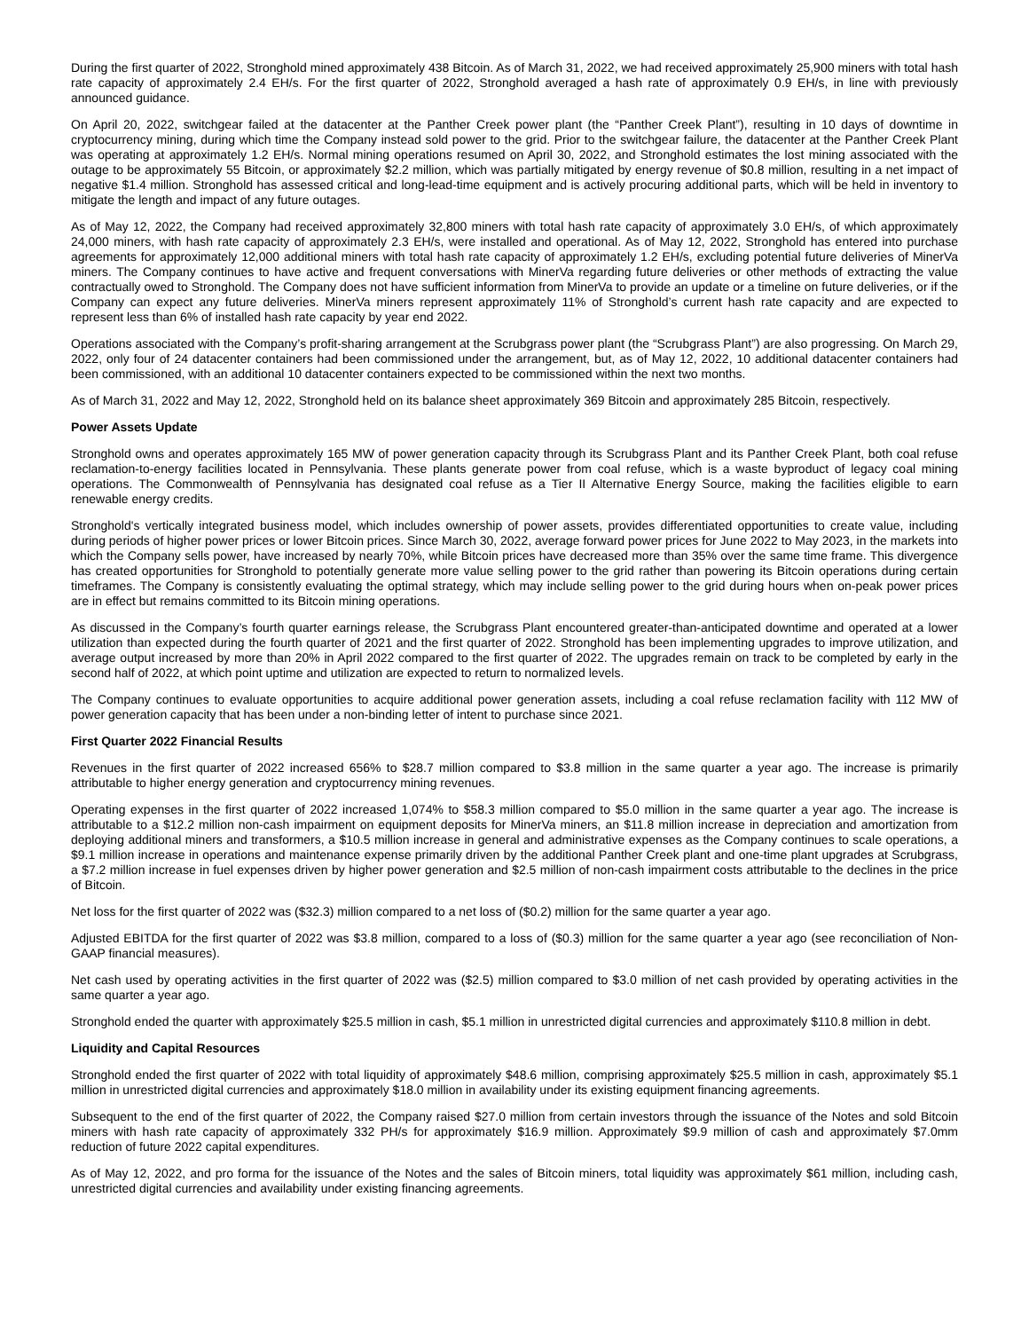During the first quarter of 2022, Stronghold mined approximately 438 Bitcoin. As of March 31, 2022, we had received approximately 25,900 miners with total hash rate capacity of approximately 2.4 EH/s. For the first quarter of 2022, Stronghold averaged a hash rate of approximately 0.9 EH/s, in line with previously announced guidance.
On April 20, 2022, switchgear failed at the datacenter at the Panther Creek power plant (the “Panther Creek Plant”), resulting in 10 days of downtime in cryptocurrency mining, during which time the Company instead sold power to the grid. Prior to the switchgear failure, the datacenter at the Panther Creek Plant was operating at approximately 1.2 EH/s. Normal mining operations resumed on April 30, 2022, and Stronghold estimates the lost mining associated with the outage to be approximately 55 Bitcoin, or approximately $2.2 million, which was partially mitigated by energy revenue of $0.8 million, resulting in a net impact of negative $1.4 million. Stronghold has assessed critical and long-lead-time equipment and is actively procuring additional parts, which will be held in inventory to mitigate the length and impact of any future outages.
As of May 12, 2022, the Company had received approximately 32,800 miners with total hash rate capacity of approximately 3.0 EH/s, of which approximately 24,000 miners, with hash rate capacity of approximately 2.3 EH/s, were installed and operational. As of May 12, 2022, Stronghold has entered into purchase agreements for approximately 12,000 additional miners with total hash rate capacity of approximately 1.2 EH/s, excluding potential future deliveries of MinerVa miners. The Company continues to have active and frequent conversations with MinerVa regarding future deliveries or other methods of extracting the value contractually owed to Stronghold. The Company does not have sufficient information from MinerVa to provide an update or a timeline on future deliveries, or if the Company can expect any future deliveries. MinerVa miners represent approximately 11% of Stronghold’s current hash rate capacity and are expected to represent less than 6% of installed hash rate capacity by year end 2022.
Operations associated with the Company’s profit-sharing arrangement at the Scrubgrass power plant (the “Scrubgrass Plant”) are also progressing. On March 29, 2022, only four of 24 datacenter containers had been commissioned under the arrangement, but, as of May 12, 2022, 10 additional datacenter containers had been commissioned, with an additional 10 datacenter containers expected to be commissioned within the next two months.
As of March 31, 2022 and May 12, 2022, Stronghold held on its balance sheet approximately 369 Bitcoin and approximately 285 Bitcoin, respectively.
Power Assets Update
Stronghold owns and operates approximately 165 MW of power generation capacity through its Scrubgrass Plant and its Panther Creek Plant, both coal refuse reclamation-to-energy facilities located in Pennsylvania. These plants generate power from coal refuse, which is a waste byproduct of legacy coal mining operations. The Commonwealth of Pennsylvania has designated coal refuse as a Tier II Alternative Energy Source, making the facilities eligible to earn renewable energy credits.
Stronghold's vertically integrated business model, which includes ownership of power assets, provides differentiated opportunities to create value, including during periods of higher power prices or lower Bitcoin prices. Since March 30, 2022, average forward power prices for June 2022 to May 2023, in the markets into which the Company sells power, have increased by nearly 70%, while Bitcoin prices have decreased more than 35% over the same time frame. This divergence has created opportunities for Stronghold to potentially generate more value selling power to the grid rather than powering its Bitcoin operations during certain timeframes. The Company is consistently evaluating the optimal strategy, which may include selling power to the grid during hours when on-peak power prices are in effect but remains committed to its Bitcoin mining operations.
As discussed in the Company’s fourth quarter earnings release, the Scrubgrass Plant encountered greater-than-anticipated downtime and operated at a lower utilization than expected during the fourth quarter of 2021 and the first quarter of 2022. Stronghold has been implementing upgrades to improve utilization, and average output increased by more than 20% in April 2022 compared to the first quarter of 2022. The upgrades remain on track to be completed by early in the second half of 2022, at which point uptime and utilization are expected to return to normalized levels.
The Company continues to evaluate opportunities to acquire additional power generation assets, including a coal refuse reclamation facility with 112 MW of power generation capacity that has been under a non-binding letter of intent to purchase since 2021.
First Quarter 2022 Financial Results
Revenues in the first quarter of 2022 increased 656% to $28.7 million compared to $3.8 million in the same quarter a year ago. The increase is primarily attributable to higher energy generation and cryptocurrency mining revenues.
Operating expenses in the first quarter of 2022 increased 1,074% to $58.3 million compared to $5.0 million in the same quarter a year ago. The increase is attributable to a $12.2 million non-cash impairment on equipment deposits for MinerVa miners, an $11.8 million increase in depreciation and amortization from deploying additional miners and transformers, a $10.5 million increase in general and administrative expenses as the Company continues to scale operations, a $9.1 million increase in operations and maintenance expense primarily driven by the additional Panther Creek plant and one-time plant upgrades at Scrubgrass, a $7.2 million increase in fuel expenses driven by higher power generation and $2.5 million of non-cash impairment costs attributable to the declines in the price of Bitcoin.
Net loss for the first quarter of 2022 was ($32.3) million compared to a net loss of ($0.2) million for the same quarter a year ago.
Adjusted EBITDA for the first quarter of 2022 was $3.8 million, compared to a loss of ($0.3) million for the same quarter a year ago (see reconciliation of Non-GAAP financial measures).
Net cash used by operating activities in the first quarter of 2022 was ($2.5) million compared to $3.0 million of net cash provided by operating activities in the same quarter a year ago.
Stronghold ended the quarter with approximately $25.5 million in cash, $5.1 million in unrestricted digital currencies and approximately $110.8 million in debt.
Liquidity and Capital Resources
Stronghold ended the first quarter of 2022 with total liquidity of approximately $48.6 million, comprising approximately $25.5 million in cash, approximately $5.1 million in unrestricted digital currencies and approximately $18.0 million in availability under its existing equipment financing agreements.
Subsequent to the end of the first quarter of 2022, the Company raised $27.0 million from certain investors through the issuance of the Notes and sold Bitcoin miners with hash rate capacity of approximately 332 PH/s for approximately $16.9 million. Approximately $9.9 million of cash and approximately $7.0mm reduction of future 2022 capital expenditures.
As of May 12, 2022, and pro forma for the issuance of the Notes and the sales of Bitcoin miners, total liquidity was approximately $61 million, including cash, unrestricted digital currencies and availability under existing financing agreements.